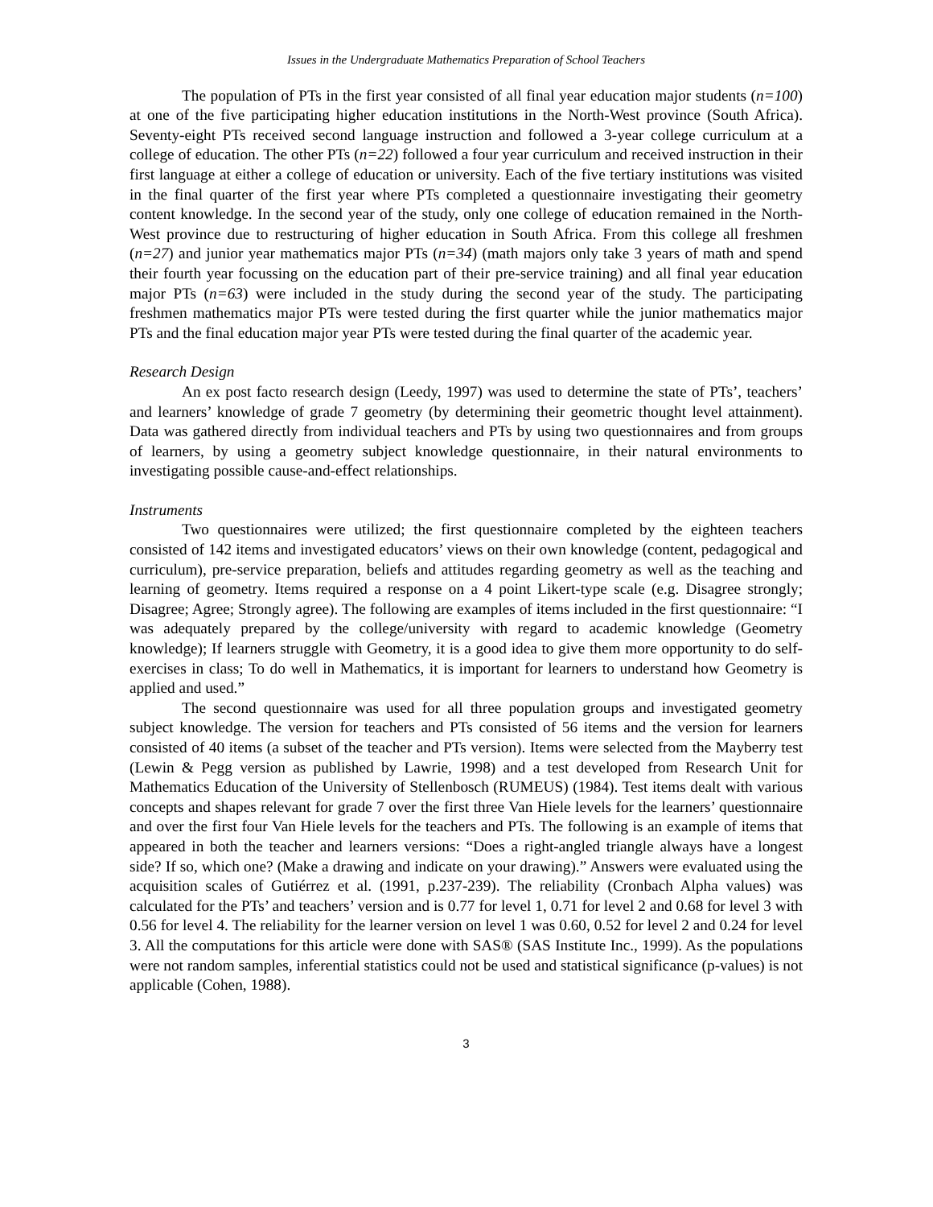Issues in the Undergraduate Mathematics Preparation of School Teachers
The population of PTs in the first year consisted of all final year education major students (n=100) at one of the five participating higher education institutions in the North-West province (South Africa). Seventy-eight PTs received second language instruction and followed a 3-year college curriculum at a college of education. The other PTs (n=22) followed a four year curriculum and received instruction in their first language at either a college of education or university. Each of the five tertiary institutions was visited in the final quarter of the first year where PTs completed a questionnaire investigating their geometry content knowledge. In the second year of the study, only one college of education remained in the North-West province due to restructuring of higher education in South Africa. From this college all freshmen (n=27) and junior year mathematics major PTs (n=34) (math majors only take 3 years of math and spend their fourth year focussing on the education part of their pre-service training) and all final year education major PTs (n=63) were included in the study during the second year of the study. The participating freshmen mathematics major PTs were tested during the first quarter while the junior mathematics major PTs and the final education major year PTs were tested during the final quarter of the academic year.
Research Design
An ex post facto research design (Leedy, 1997) was used to determine the state of PTs’, teachers’ and learners’ knowledge of grade 7 geometry (by determining their geometric thought level attainment). Data was gathered directly from individual teachers and PTs by using two questionnaires and from groups of learners, by using a geometry subject knowledge questionnaire, in their natural environments to investigating possible cause-and-effect relationships.
Instruments
Two questionnaires were utilized; the first questionnaire completed by the eighteen teachers consisted of 142 items and investigated educators’ views on their own knowledge (content, pedagogical and curriculum), pre-service preparation, beliefs and attitudes regarding geometry as well as the teaching and learning of geometry. Items required a response on a 4 point Likert-type scale (e.g. Disagree strongly; Disagree; Agree; Strongly agree). The following are examples of items included in the first questionnaire: “I was adequately prepared by the college/university with regard to academic knowledge (Geometry knowledge); If learners struggle with Geometry, it is a good idea to give them more opportunity to do self-exercises in class; To do well in Mathematics, it is important for learners to understand how Geometry is applied and used.”
The second questionnaire was used for all three population groups and investigated geometry subject knowledge. The version for teachers and PTs consisted of 56 items and the version for learners consisted of 40 items (a subset of the teacher and PTs version). Items were selected from the Mayberry test (Lewin & Pegg version as published by Lawrie, 1998) and a test developed from Research Unit for Mathematics Education of the University of Stellenbosch (RUMEUS) (1984). Test items dealt with various concepts and shapes relevant for grade 7 over the first three Van Hiele levels for the learners’ questionnaire and over the first four Van Hiele levels for the teachers and PTs. The following is an example of items that appeared in both the teacher and learners versions: “Does a right-angled triangle always have a longest side? If so, which one? (Make a drawing and indicate on your drawing).” Answers were evaluated using the acquisition scales of Gutiérrez et al. (1991, p.237-239). The reliability (Cronbach Alpha values) was calculated for the PTs’ and teachers’ version and is 0.77 for level 1, 0.71 for level 2 and 0.68 for level 3 with 0.56 for level 4. The reliability for the learner version on level 1 was 0.60, 0.52 for level 2 and 0.24 for level 3. All the computations for this article were done with SAS® (SAS Institute Inc., 1999). As the populations were not random samples, inferential statistics could not be used and statistical significance (p-values) is not applicable (Cohen, 1988).
3